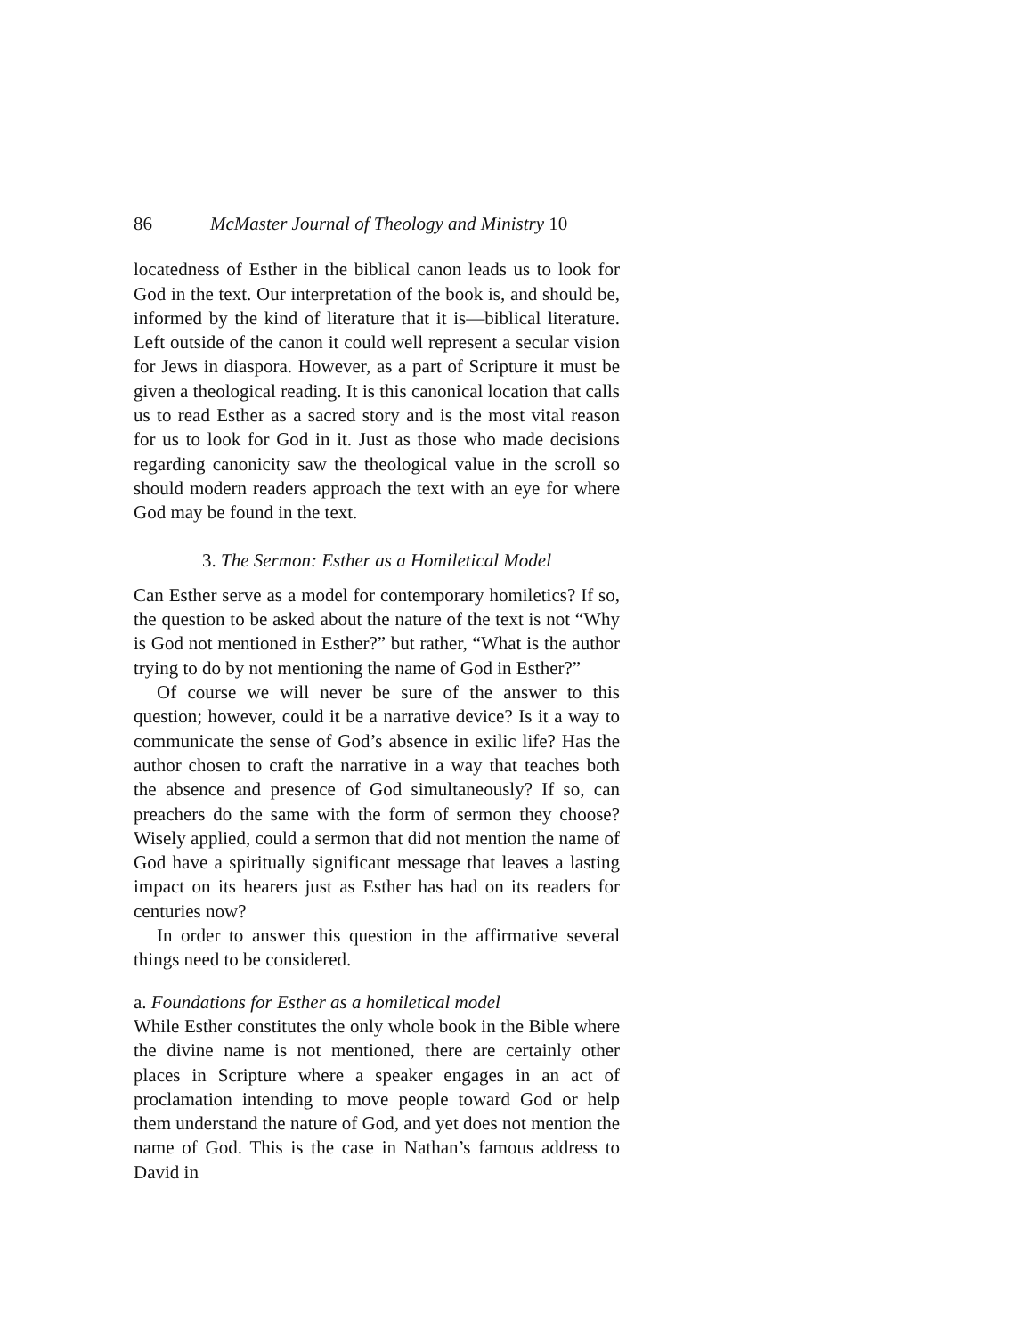86 McMaster Journal of Theology and Ministry 10
locatedness of Esther in the biblical canon leads us to look for God in the text. Our interpretation of the book is, and should be, informed by the kind of literature that it is—biblical literature. Left outside of the canon it could well represent a secular vision for Jews in diaspora. However, as a part of Scripture it must be given a theological reading. It is this canonical location that calls us to read Esther as a sacred story and is the most vital reason for us to look for God in it. Just as those who made decisions regarding canonicity saw the theological value in the scroll so should modern readers approach the text with an eye for where God may be found in the text.
3. The Sermon: Esther as a Homiletical Model
Can Esther serve as a model for contemporary homiletics? If so, the question to be asked about the nature of the text is not “Why is God not mentioned in Esther?” but rather, “What is the author trying to do by not mentioning the name of God in Esther?”
Of course we will never be sure of the answer to this question; however, could it be a narrative device? Is it a way to communicate the sense of God’s absence in exilic life? Has the author chosen to craft the narrative in a way that teaches both the absence and presence of God simultaneously? If so, can preachers do the same with the form of sermon they choose? Wisely applied, could a sermon that did not mention the name of God have a spiritually significant message that leaves a lasting impact on its hearers just as Esther has had on its readers for centuries now?
In order to answer this question in the affirmative several things need to be considered.
a. Foundations for Esther as a homiletical model
While Esther constitutes the only whole book in the Bible where the divine name is not mentioned, there are certainly other places in Scripture where a speaker engages in an act of proclamation intending to move people toward God or help them understand the nature of God, and yet does not mention the name of God. This is the case in Nathan’s famous address to David in